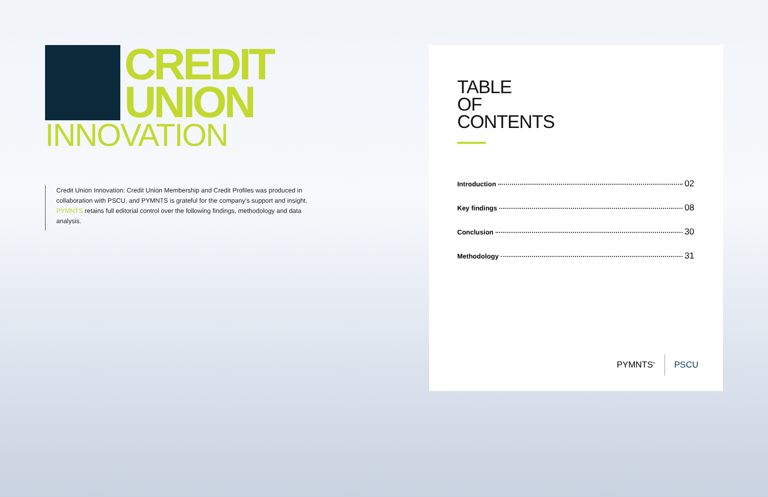CREDIT
UNION
INNOVATION
Credit Union Innovation: Credit Union Membership and Credit Profiles was produced in collaboration with PSCU, and PYMNTS is grateful for the company’s support and insight. PYMNTS retains full editorial control over the following findings, methodology and data analysis.
TABLE
OF
CONTENTS
Introduction 02
Key findings 08
Conclusion 30
Methodology 31
PYMNTS<sup>®</sup> PSCU